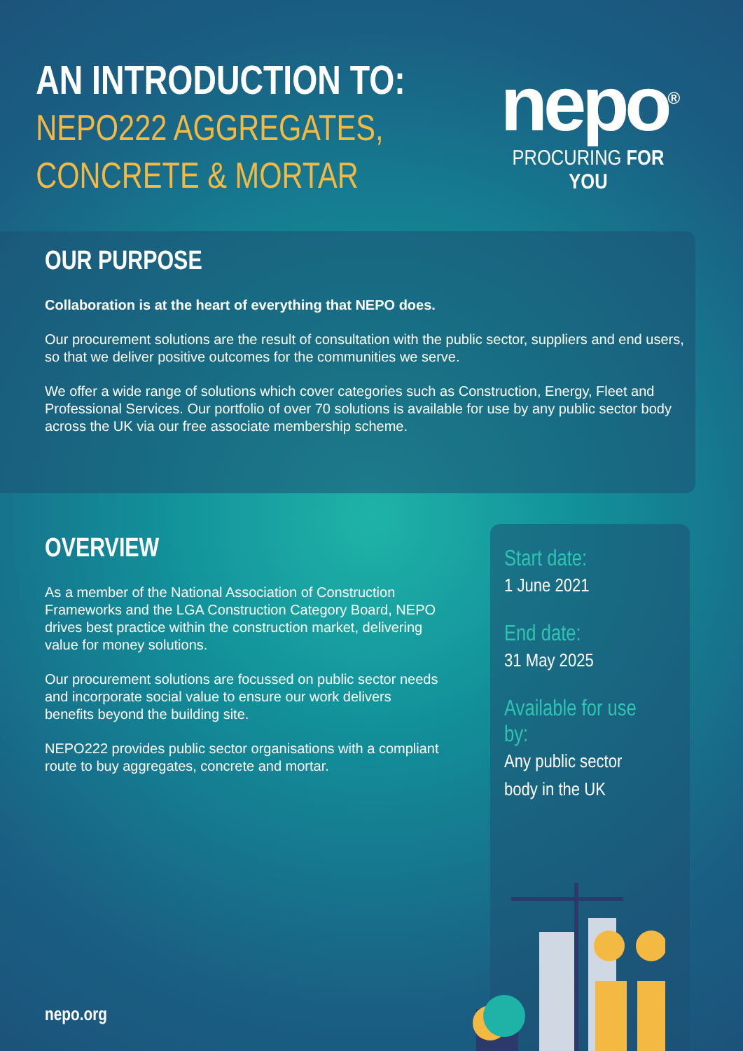AN INTRODUCTION TO:
NEPO222 AGGREGATES,
CONCRETE & MORTAR
nepo<sup>®</sup>
PROCURING FOR YOU
OUR PURPOSE
Collaboration is at the heart of everything that NEPO does.
Our procurement solutions are the result of consultation with the public sector, suppliers and end users, so that we deliver positive outcomes for the communities we serve.
We offer a wide range of solutions which cover categories such as Construction, Energy, Fleet and Professional Services. Our portfolio of over 70 solutions is available for use by any public sector body across the UK via our free associate membership scheme.
OVERVIEW
As a member of the National Association of Construction Frameworks and the LGA Construction Category Board, NEPO drives best practice within the construction market, delivering value for money solutions.
Our procurement solutions are focussed on public sector needs and incorporate social value to ensure our work delivers benefits beyond the building site.
NEPO222 provides public sector organisations with a compliant route to buy aggregates, concrete and mortar.
Start date:
1 June 2021
End date:
31 May 2025
Available for use by:
Any public sector body in the UK
nepo.org